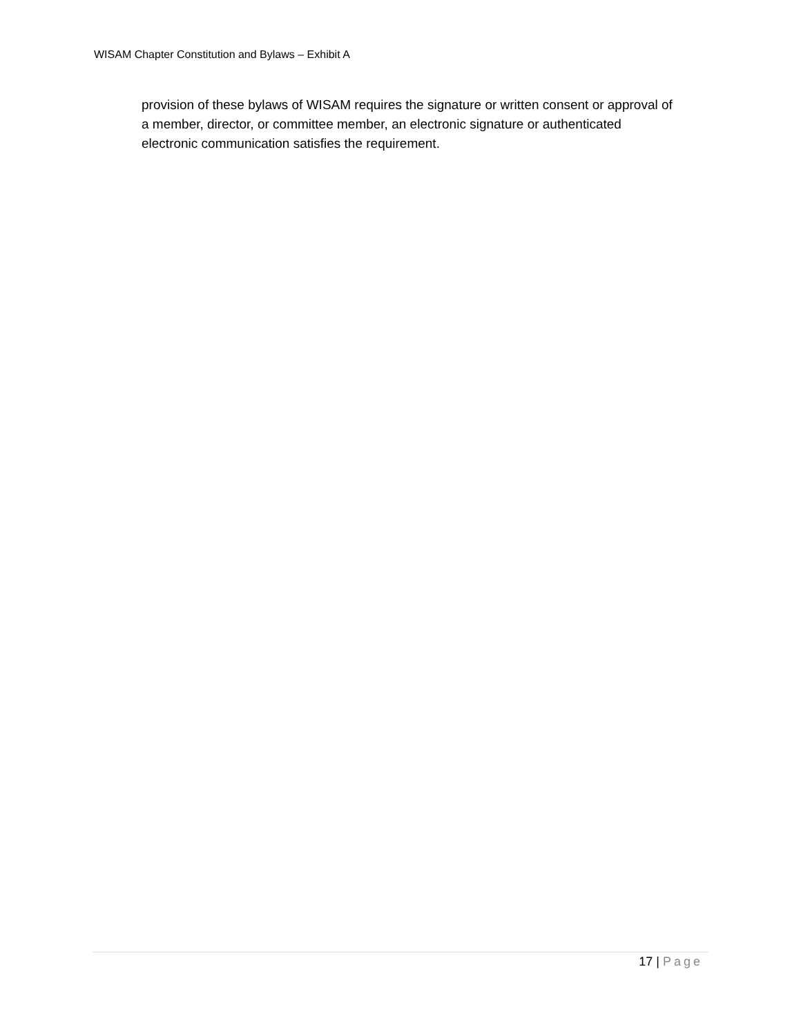WISAM Chapter Constitution and Bylaws – Exhibit A
provision of these bylaws of WISAM requires the signature or written consent or approval of a member, director, or committee member, an electronic signature or authenticated electronic communication satisfies the requirement.
17 | Page